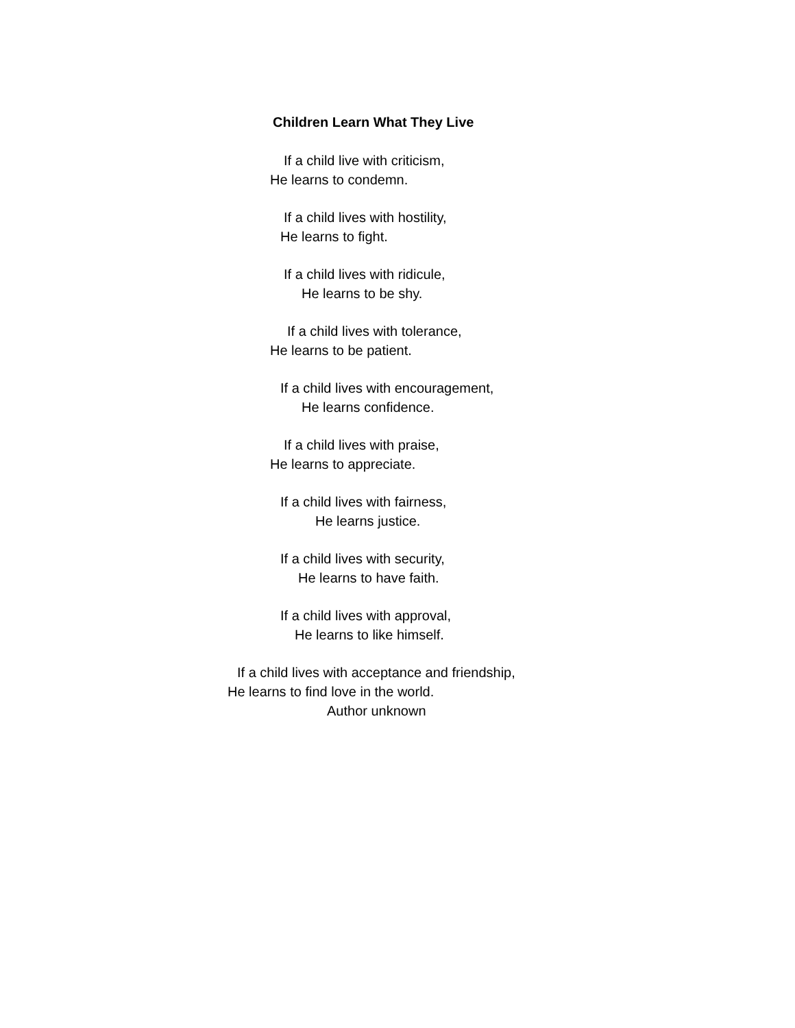Children Learn What They Live
If a child live with criticism,
He learns to condemn.
If a child lives with hostility,
He learns to fight.
If a child lives with ridicule,
He learns to be shy.
If a child lives with tolerance,
He learns to be patient.
If a child lives with encouragement,
He learns confidence.
If a child lives with praise,
He learns to appreciate.
If a child lives with fairness,
He learns justice.
If a child lives with security,
He learns to have faith.
If a child lives with approval,
He learns to like himself.
If a child lives with acceptance and friendship,
He learns to find love in the world.
Author unknown